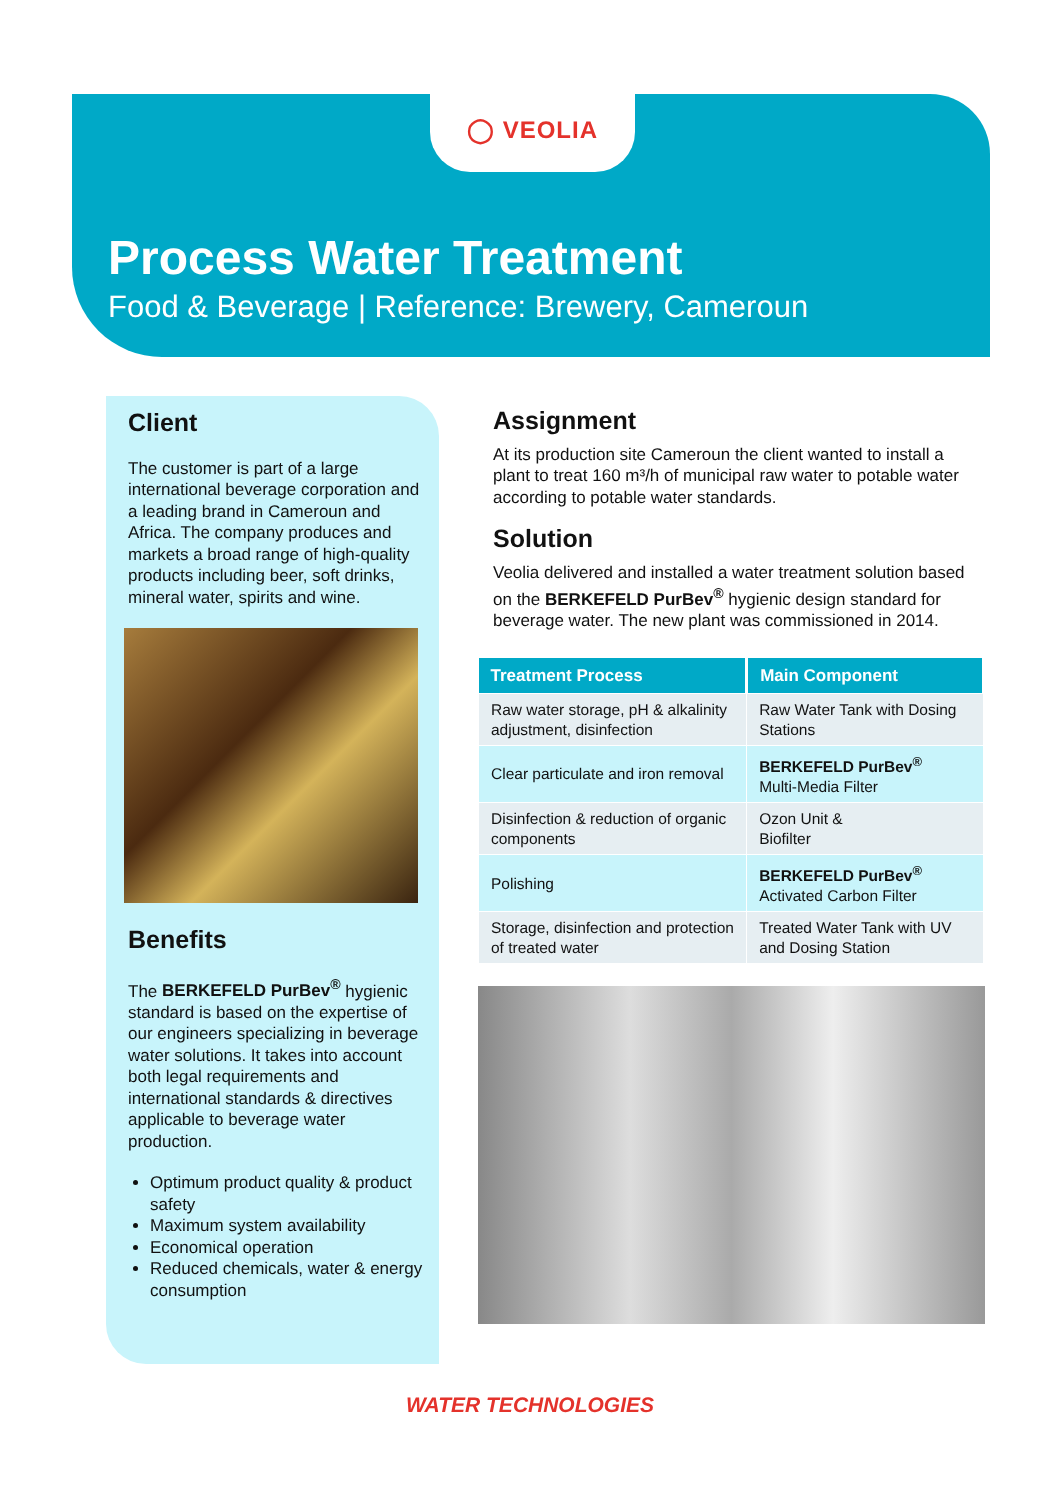◯ VEOLIA
Process Water Treatment
Food & Beverage | Reference: Brewery, Cameroun
Client
The customer is part of a large international beverage corporation and a leading brand in Cameroun and Africa. The company produces and markets a broad range of high-quality products including beer, soft drinks, mineral water, spirits and wine.
Benefits
The BERKEFELD PurBev<sup>®</sup> hygienic standard is based on the expertise of our engineers specializing in beverage water solutions. It takes into account both legal requirements and international standards & directives applicable to beverage water production.
Optimum product quality & product safety
Maximum system availability
Economical operation
Reduced chemicals, water & energy consumption
Assignment
At its production site Cameroun the client wanted to install a plant to treat 160 m³/h of municipal raw water to potable water according to potable water standards.
Solution
Veolia delivered and installed a water treatment solution based on the BERKEFELD PurBev<sup>®</sup> hygienic design standard for beverage water. The new plant was commissioned in 2014.
| Treatment Process | Main Component |
| --- | --- |
| Raw water storage, pH & alkalinity adjustment, disinfection | Raw Water Tank with Dosing Stations |
| Clear particulate and iron removal | BERKEFELD PurBev<sup>®</sup> Multi-Media Filter |
| Disinfection & reduction of organic components | Ozon Unit & Biofilter |
| Polishing | BERKEFELD PurBev<sup>®</sup> Activated Carbon Filter |
| Storage, disinfection and protection of treated water | Treated Water Tank with UV and Dosing Station |
WATER TECHNOLOGIES